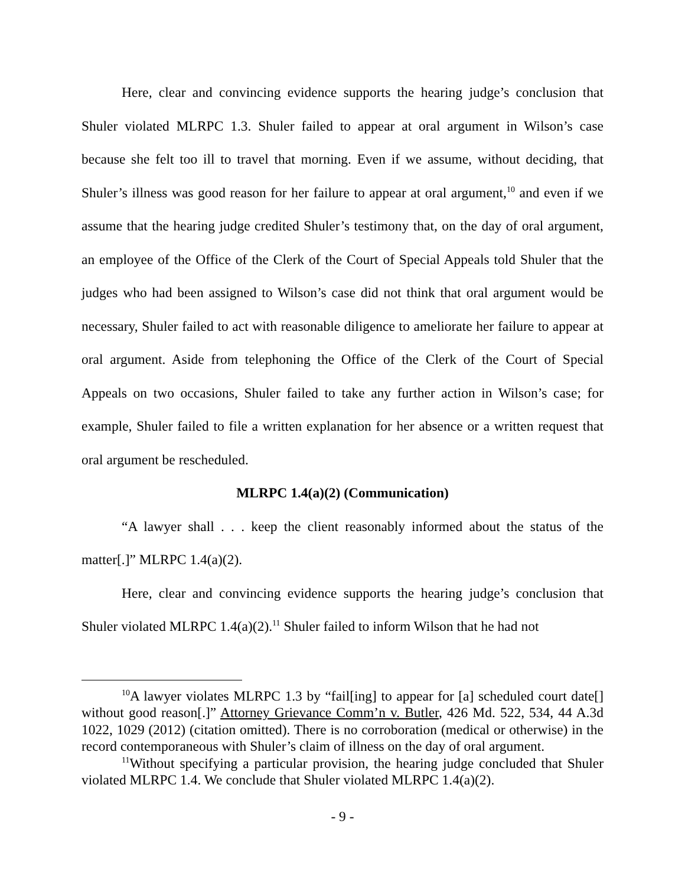Here, clear and convincing evidence supports the hearing judge’s conclusion that Shuler violated MLRPC 1.3. Shuler failed to appear at oral argument in Wilson’s case because she felt too ill to travel that morning. Even if we assume, without deciding, that Shuler’s illness was good reason for her failure to appear at oral argument,<sup>10</sup> and even if we assume that the hearing judge credited Shuler’s testimony that, on the day of oral argument, an employee of the Office of the Clerk of the Court of Special Appeals told Shuler that the judges who had been assigned to Wilson’s case did not think that oral argument would be necessary, Shuler failed to act with reasonable diligence to ameliorate her failure to appear at oral argument. Aside from telephoning the Office of the Clerk of the Court of Special Appeals on two occasions, Shuler failed to take any further action in Wilson’s case; for example, Shuler failed to file a written explanation for her absence or a written request that oral argument be rescheduled.
MLRPC 1.4(a)(2) (Communication)
“A lawyer shall . . . keep the client reasonably informed about the status of the matter[.]” MLRPC 1.4(a)(2).
Here, clear and convincing evidence supports the hearing judge’s conclusion that Shuler violated MLRPC 1.4(a)(2).<sup>11</sup> Shuler failed to inform Wilson that he had not
<sup>10</sup> A lawyer violates MLRPC 1.3 by “fail[ing] to appear for [a] scheduled court date[] without good reason[.]” Attorney Grievance Comm’n v. Butler, 426 Md. 522, 534, 44 A.3d 1022, 1029 (2012) (citation omitted). There is no corroboration (medical or otherwise) in the record contemporaneous with Shuler’s claim of illness on the day of oral argument.
<sup>11</sup> Without specifying a particular provision, the hearing judge concluded that Shuler violated MLRPC 1.4. We conclude that Shuler violated MLRPC 1.4(a)(2).
- 9 -